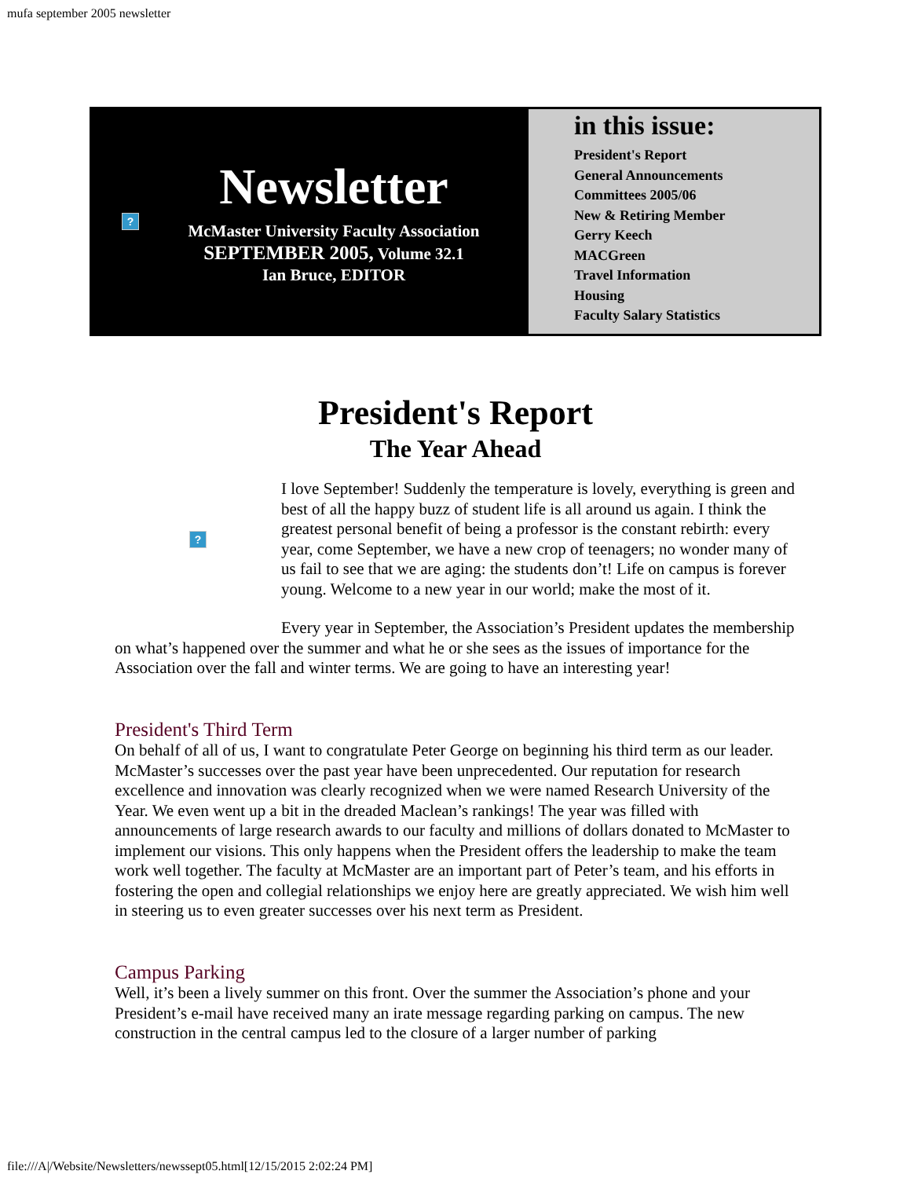mufa september 2005 newsletter
?
Newsletter
McMaster University Faculty Association
SEPTEMBER 2005, Volume 32.1
Ian Bruce, EDITOR
in this issue:
President's Report
General Announcements
Committees 2005/06
New & Retiring Member
Gerry Keech
MACGreen
Travel Information
Housing
Faculty Salary Statistics
President's Report
The Year Ahead
?
I love September! Suddenly the temperature is lovely, everything is green and best of all the happy buzz of student life is all around us again. I think the greatest personal benefit of being a professor is the constant rebirth: every year, come September, we have a new crop of teenagers; no wonder many of us fail to see that we are aging: the students don’t! Life on campus is forever young. Welcome to a new year in our world; make the most of it.
Every year in September, the Association’s President updates the membership on what’s happened over the summer and what he or she sees as the issues of importance for the Association over the fall and winter terms. We are going to have an interesting year!
President's Third Term
On behalf of all of us, I want to congratulate Peter George on beginning his third term as our leader. McMaster’s successes over the past year have been unprecedented. Our reputation for research excellence and innovation was clearly recognized when we were named Research University of the Year. We even went up a bit in the dreaded Maclean’s rankings! The year was filled with announcements of large research awards to our faculty and millions of dollars donated to McMaster to implement our visions. This only happens when the President offers the leadership to make the team work well together. The faculty at McMaster are an important part of Peter’s team, and his efforts in fostering the open and collegial relationships we enjoy here are greatly appreciated. We wish him well in steering us to even greater successes over his next term as President.
Campus Parking
Well, it’s been a lively summer on this front. Over the summer the Association’s phone and your President’s e-mail have received many an irate message regarding parking on campus. The new construction in the central campus led to the closure of a larger number of parking
file:///A|/Website/Newsletters/newssept05.html[12/15/2015 2:02:24 PM]